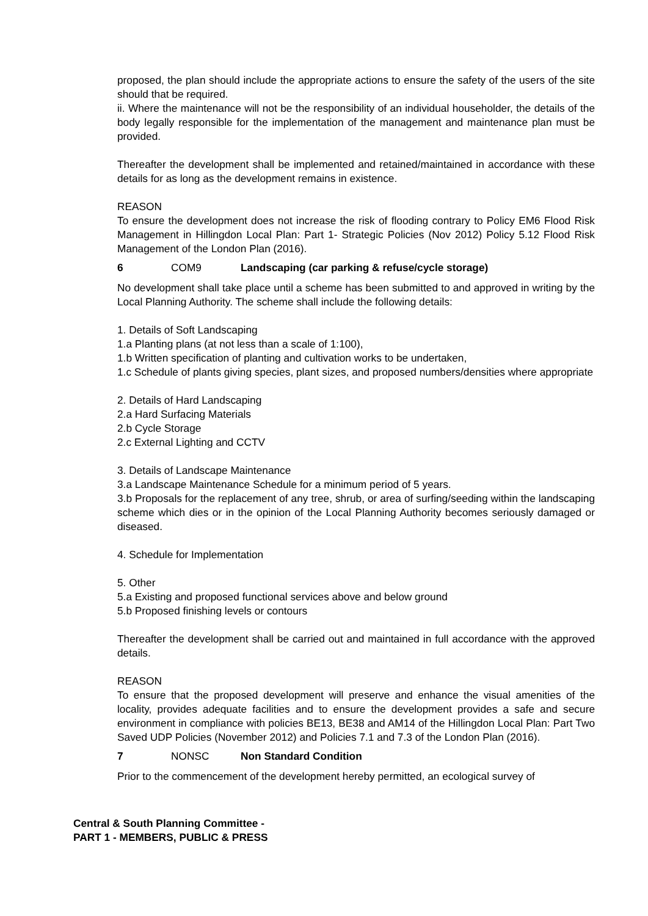proposed, the plan should include the appropriate actions to ensure the safety of the users of the site should that be required.
ii. Where the maintenance will not be the responsibility of an individual householder, the details of the body legally responsible for the implementation of the management and maintenance plan must be provided.
Thereafter the development shall be implemented and retained/maintained in accordance with these details for as long as the development remains in existence.
REASON
To ensure the development does not increase the risk of flooding contrary to Policy EM6 Flood Risk Management in Hillingdon Local Plan: Part 1- Strategic Policies (Nov 2012) Policy 5.12 Flood Risk Management of the London Plan (2016).
6 COM9 Landscaping (car parking & refuse/cycle storage)
No development shall take place until a scheme has been submitted to and approved in writing by the Local Planning Authority. The scheme shall include the following details:
1. Details of Soft Landscaping
1.a Planting plans (at not less than a scale of 1:100),
1.b Written specification of planting and cultivation works to be undertaken,
1.c Schedule of plants giving species, plant sizes, and proposed numbers/densities where appropriate
2. Details of Hard Landscaping
2.a Hard Surfacing Materials
2.b Cycle Storage
2.c External Lighting and CCTV
3. Details of Landscape Maintenance
3.a Landscape Maintenance Schedule for a minimum period of 5 years.
3.b Proposals for the replacement of any tree, shrub, or area of surfing/seeding within the landscaping scheme which dies or in the opinion of the Local Planning Authority becomes seriously damaged or diseased.
4. Schedule for Implementation
5. Other
5.a Existing and proposed functional services above and below ground
5.b Proposed finishing levels or contours
Thereafter the development shall be carried out and maintained in full accordance with the approved details.
REASON
To ensure that the proposed development will preserve and enhance the visual amenities of the locality, provides adequate facilities and to ensure the development provides a safe and secure environment in compliance with policies BE13, BE38 and AM14 of the Hillingdon Local Plan: Part Two Saved UDP Policies (November 2012) and Policies 7.1 and 7.3 of the London Plan (2016).
7 NONSC Non Standard Condition
Prior to the commencement of the development hereby permitted, an ecological survey of
Central & South Planning Committee -
PART 1 - MEMBERS, PUBLIC & PRESS